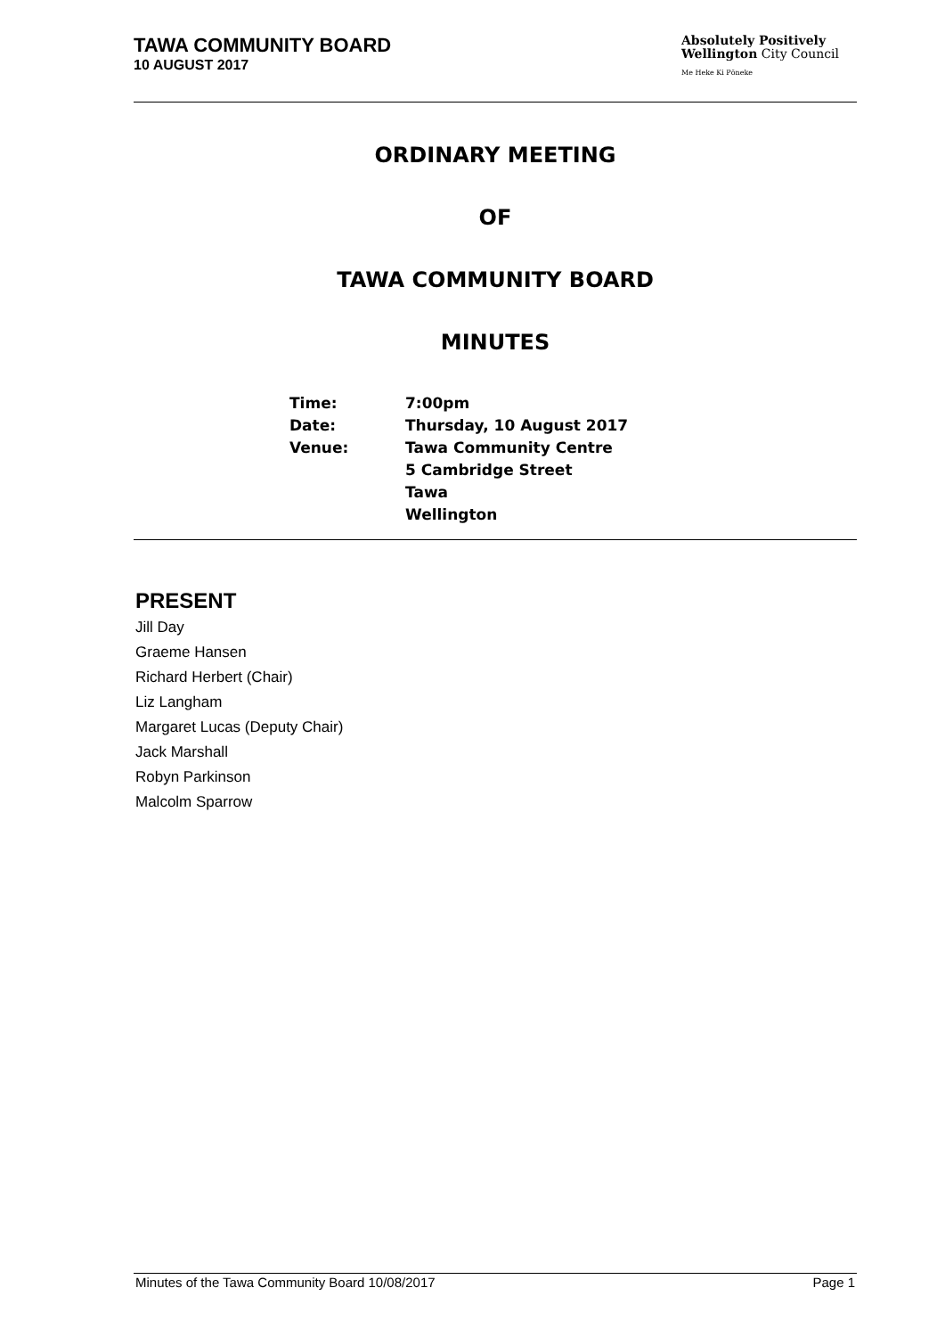TAWA COMMUNITY BOARD
10 AUGUST 2017
Absolutely Positively
Wellington City Council
Me Heke Ki Pōneke
ORDINARY MEETING
OF
TAWA COMMUNITY BOARD
MINUTES
| Time: | 7:00pm |
| Date: | Thursday, 10 August 2017 |
| Venue: | Tawa Community Centre 5 Cambridge Street Tawa Wellington |
PRESENT
Jill Day
Graeme Hansen
Richard Herbert (Chair)
Liz Langham
Margaret Lucas (Deputy Chair)
Jack Marshall
Robyn Parkinson
Malcolm Sparrow
Minutes of the Tawa Community Board 10/08/2017 Page 1